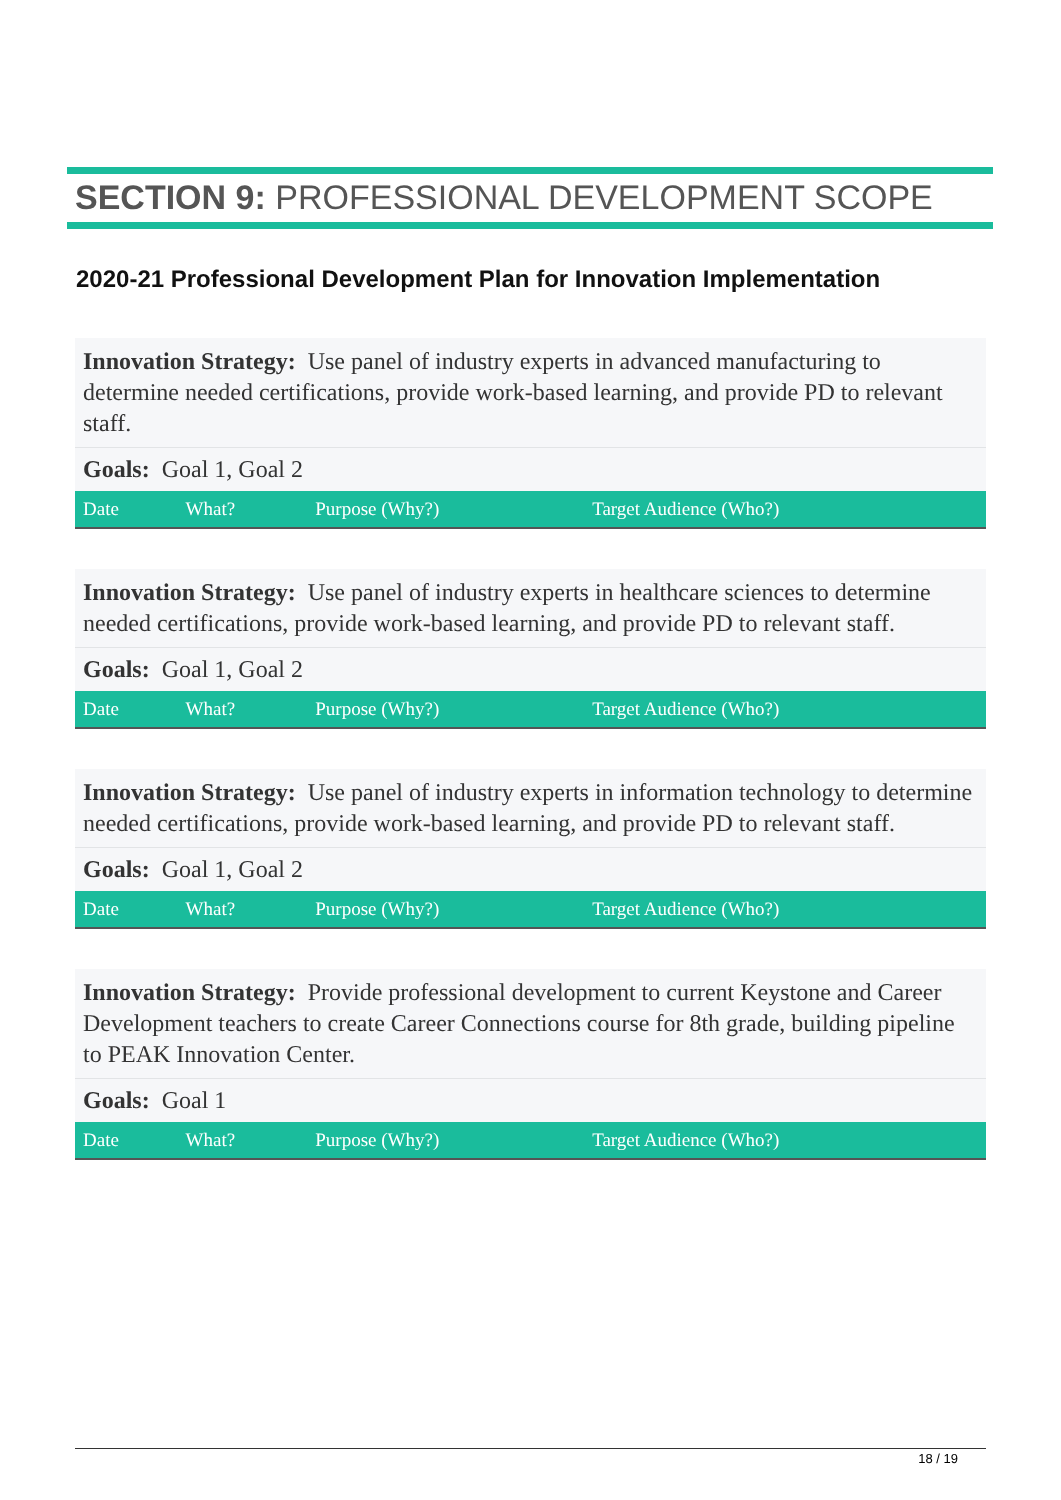SECTION 9: PROFESSIONAL DEVELOPMENT SCOPE
2020-21 Professional Development Plan for Innovation Implementation
Innovation Strategy: Use panel of industry experts in advanced manufacturing to determine needed certifications, provide work-based learning, and provide PD to relevant staff.
Goals: Goal 1, Goal 2
| Date | What? | Purpose (Why?) | Target Audience (Who?) |
| --- | --- | --- | --- |
Innovation Strategy: Use panel of industry experts in healthcare sciences to determine needed certifications, provide work-based learning, and provide PD to relevant staff.
Goals: Goal 1, Goal 2
| Date | What? | Purpose (Why?) | Target Audience (Who?) |
| --- | --- | --- | --- |
Innovation Strategy: Use panel of industry experts in information technology to determine needed certifications, provide work-based learning, and provide PD to relevant staff.
Goals: Goal 1, Goal 2
| Date | What? | Purpose (Why?) | Target Audience (Who?) |
| --- | --- | --- | --- |
Innovation Strategy: Provide professional development to current Keystone and Career Development teachers to create Career Connections course for 8th grade, building pipeline to PEAK Innovation Center.
Goals: Goal 1
| Date | What? | Purpose (Why?) | Target Audience (Who?) |
| --- | --- | --- | --- |
18 / 19